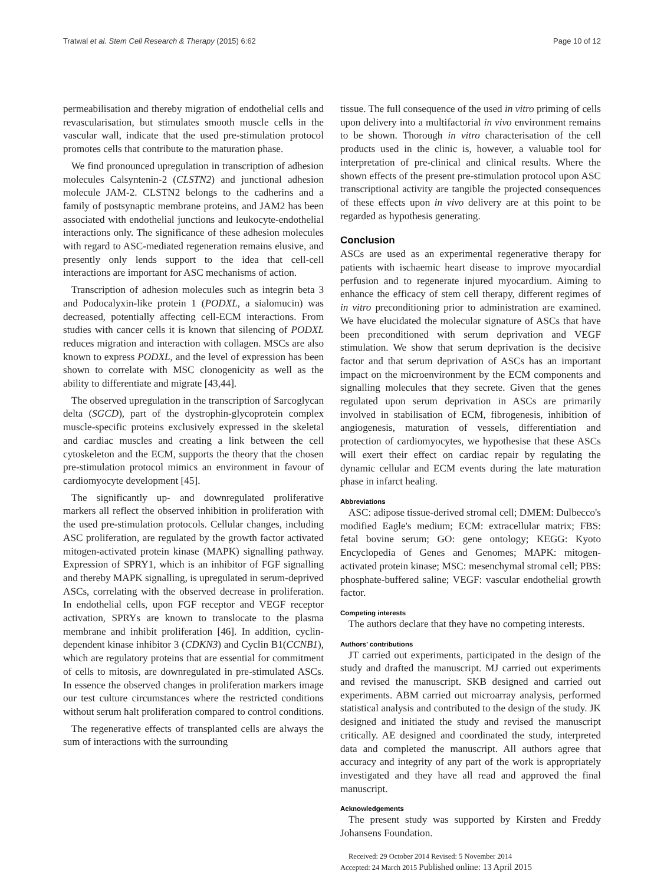Tratwal et al. Stem Cell Research & Therapy (2015) 6:62 Page 10 of 12
permeabilisation and thereby migration of endothelial cells and revascularisation, but stimulates smooth muscle cells in the vascular wall, indicate that the used pre-stimulation protocol promotes cells that contribute to the maturation phase.
We find pronounced upregulation in transcription of adhesion molecules Calsyntenin-2 (CLSTN2) and junctional adhesion molecule JAM-2. CLSTN2 belongs to the cadherins and a family of postsynaptic membrane proteins, and JAM2 has been associated with endothelial junctions and leukocyte-endothelial interactions only. The significance of these adhesion molecules with regard to ASC-mediated regeneration remains elusive, and presently only lends support to the idea that cell-cell interactions are important for ASC mechanisms of action.
Transcription of adhesion molecules such as integrin beta 3 and Podocalyxin-like protein 1 (PODXL, a sialomucin) was decreased, potentially affecting cell-ECM interactions. From studies with cancer cells it is known that silencing of PODXL reduces migration and interaction with collagen. MSCs are also known to express PODXL, and the level of expression has been shown to correlate with MSC clonogenicity as well as the ability to differentiate and migrate [43,44].
The observed upregulation in the transcription of Sarcoglycan delta (SGCD), part of the dystrophin-glycoprotein complex muscle-specific proteins exclusively expressed in the skeletal and cardiac muscles and creating a link between the cell cytoskeleton and the ECM, supports the theory that the chosen pre-stimulation protocol mimics an environment in favour of cardiomyocyte development [45].
The significantly up- and downregulated proliferative markers all reflect the observed inhibition in proliferation with the used pre-stimulation protocols. Cellular changes, including ASC proliferation, are regulated by the growth factor activated mitogen-activated protein kinase (MAPK) signalling pathway. Expression of SPRY1, which is an inhibitor of FGF signalling and thereby MAPK signalling, is upregulated in serum-deprived ASCs, correlating with the observed decrease in proliferation. In endothelial cells, upon FGF receptor and VEGF receptor activation, SPRYs are known to translocate to the plasma membrane and inhibit proliferation [46]. In addition, cyclin-dependent kinase inhibitor 3 (CDKN3) and Cyclin B1(CCNB1), which are regulatory proteins that are essential for commitment of cells to mitosis, are downregulated in pre-stimulated ASCs. In essence the observed changes in proliferation markers image our test culture circumstances where the restricted conditions without serum halt proliferation compared to control conditions.
The regenerative effects of transplanted cells are always the sum of interactions with the surrounding
tissue. The full consequence of the used in vitro priming of cells upon delivery into a multifactorial in vivo environment remains to be shown. Thorough in vitro characterisation of the cell products used in the clinic is, however, a valuable tool for interpretation of pre-clinical and clinical results. Where the shown effects of the present pre-stimulation protocol upon ASC transcriptional activity are tangible the projected consequences of these effects upon in vivo delivery are at this point to be regarded as hypothesis generating.
Conclusion
ASCs are used as an experimental regenerative therapy for patients with ischaemic heart disease to improve myocardial perfusion and to regenerate injured myocardium. Aiming to enhance the efficacy of stem cell therapy, different regimes of in vitro preconditioning prior to administration are examined. We have elucidated the molecular signature of ASCs that have been preconditioned with serum deprivation and VEGF stimulation. We show that serum deprivation is the decisive factor and that serum deprivation of ASCs has an important impact on the microenvironment by the ECM components and signalling molecules that they secrete. Given that the genes regulated upon serum deprivation in ASCs are primarily involved in stabilisation of ECM, fibrogenesis, inhibition of angiogenesis, maturation of vessels, differentiation and protection of cardiomyocytes, we hypothesise that these ASCs will exert their effect on cardiac repair by regulating the dynamic cellular and ECM events during the late maturation phase in infarct healing.
Abbreviations
ASC: adipose tissue-derived stromal cell; DMEM: Dulbecco's modified Eagle's medium; ECM: extracellular matrix; FBS: fetal bovine serum; GO: gene ontology; KEGG: Kyoto Encyclopedia of Genes and Genomes; MAPK: mitogen-activated protein kinase; MSC: mesenchymal stromal cell; PBS: phosphate-buffered saline; VEGF: vascular endothelial growth factor.
Competing interests
The authors declare that they have no competing interests.
Authors’ contributions
JT carried out experiments, participated in the design of the study and drafted the manuscript. MJ carried out experiments and revised the manuscript. SKB designed and carried out experiments. ABM carried out microarray analysis, performed statistical analysis and contributed to the design of the study. JK designed and initiated the study and revised the manuscript critically. AE designed and coordinated the study, interpreted data and completed the manuscript. All authors agree that accuracy and integrity of any part of the work is appropriately investigated and they have all read and approved the final manuscript.
Acknowledgements
The present study was supported by Kirsten and Freddy Johansens Foundation.
Received: 29 October 2014 Revised: 5 November 2014
Accepted: 24 March 2015 Published online: 13 April 2015